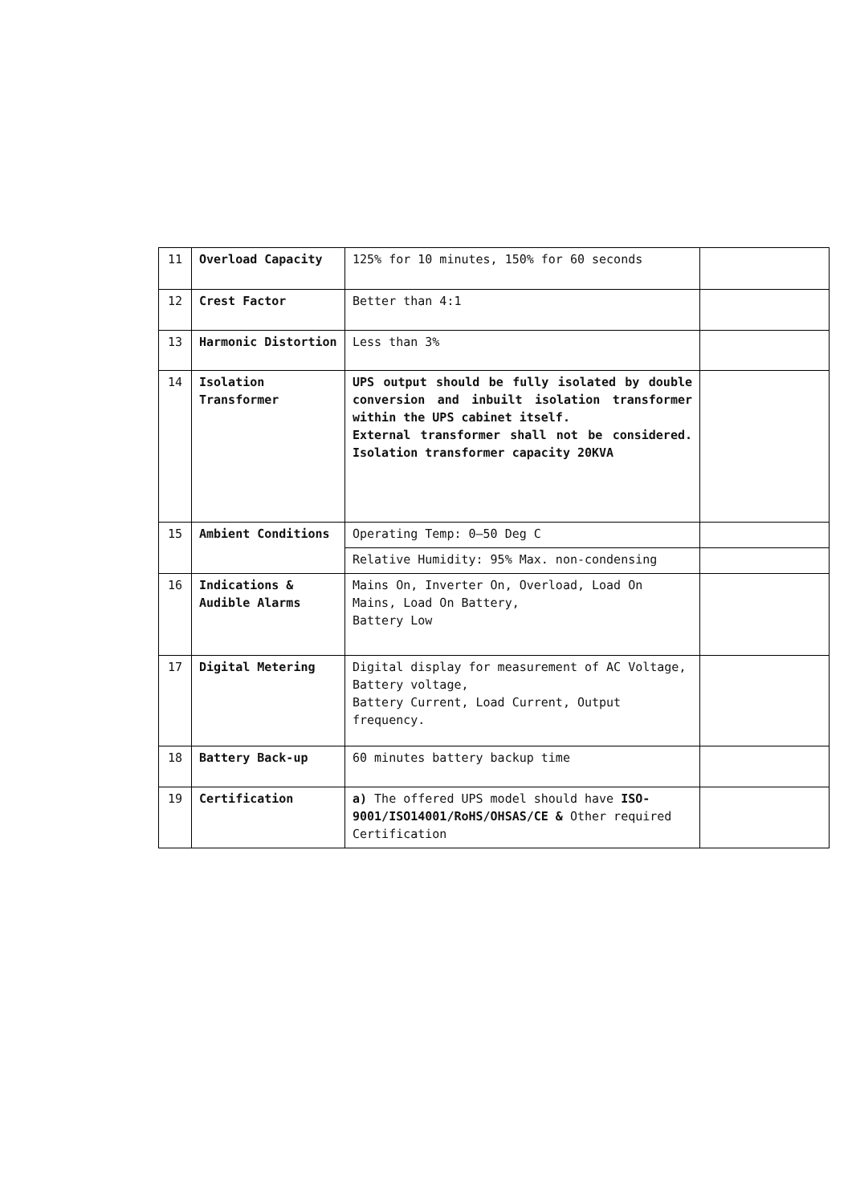| 11 | Overload Capacity | 125% for 10 minutes, 150% for 60 seconds | |
| 12 | Crest Factor | Better than 4:1 | |
| 13 | Harmonic Distortion | Less than 3% | |
| 14 | Isolation Transformer | UPS output should be fully isolated by double conversion and inbuilt isolation transformer within the UPS cabinet itself. External transformer shall not be considered. Isolation transformer capacity 20KVA | |
| 15 | Ambient Conditions | Operating Temp: 0–50 Deg C | |
| | | Relative Humidity: 95% Max. non-condensing | |
| 16 | Indications & Audible Alarms | Mains On, Inverter On, Overload, Load On Mains, Load On Battery, Battery Low | |
| 17 | Digital Metering | Digital display for measurement of AC Voltage, Battery voltage, Battery Current, Load Current, Output frequency. | |
| 18 | Battery Back-up | 60 minutes battery backup time | |
| 19 | Certification | a) The offered UPS model should have ISO-9001/ISO14001/RoHS/OHSAS/CE & Other required Certification | |